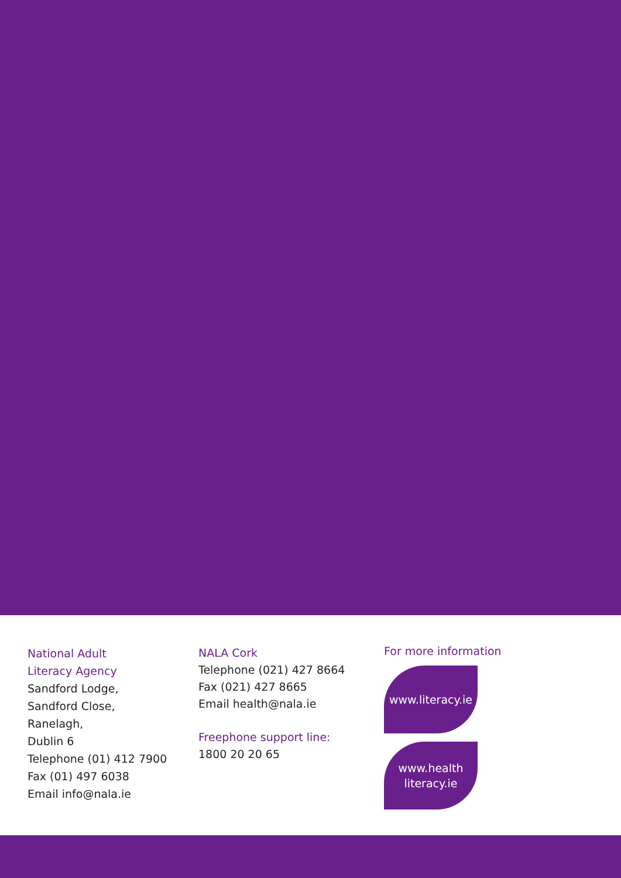National Adult
Literacy Agency
Sandford Lodge,
Sandford Close,
Ranelagh,
Dublin 6
Telephone (01) 412 7900
Fax (01) 497 6038
Email info@nala.ie
NALA Cork
Telephone (021) 427 8664
Fax (021) 427 8665
Email health@nala.ie
Freephone support line:
1800 20 20 65
For more information
www.literacy.ie
www.health
literacy.ie